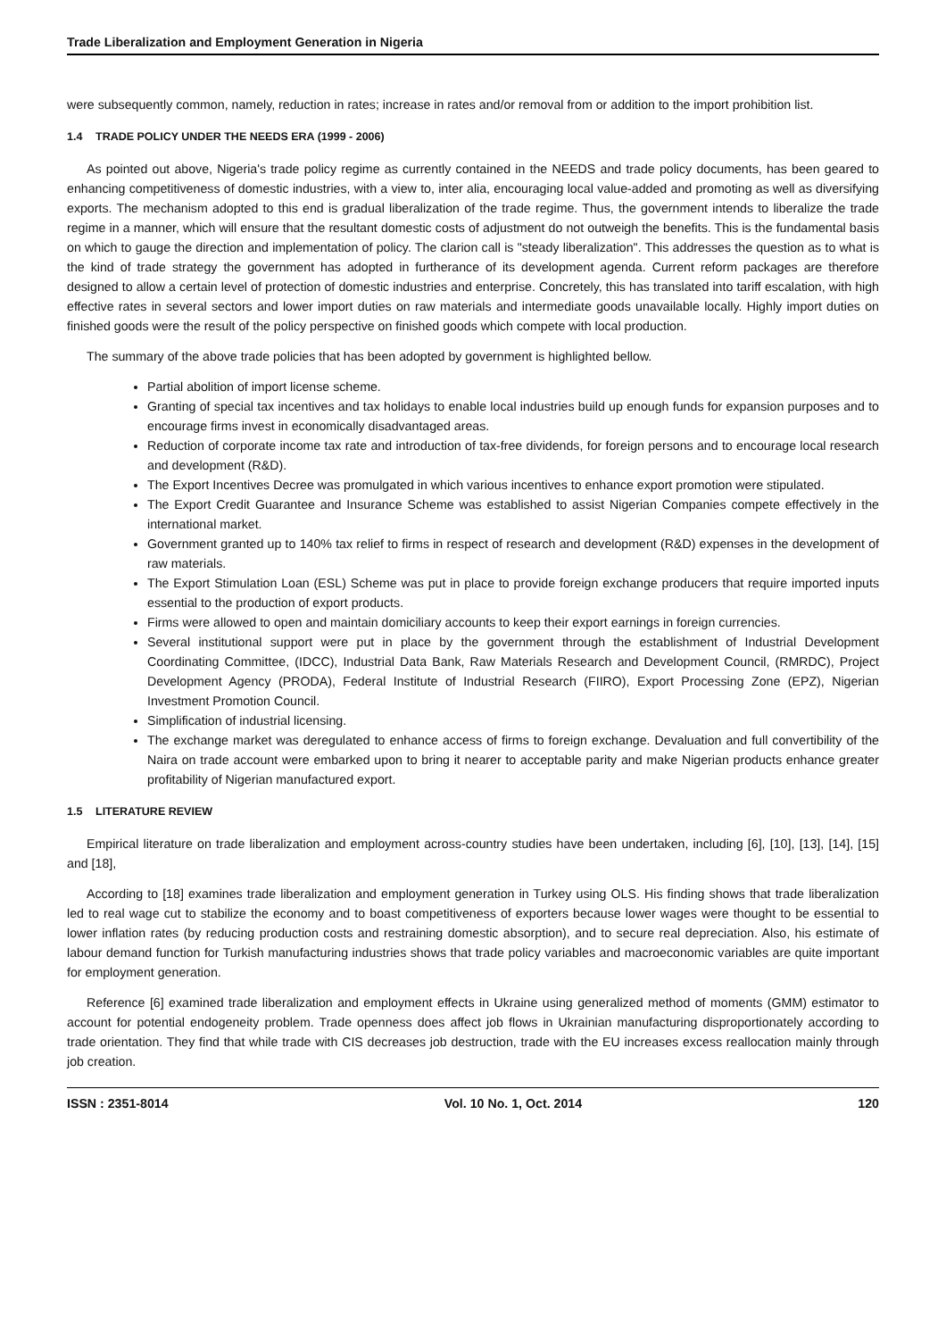Trade Liberalization and Employment Generation in Nigeria
were subsequently common, namely, reduction in rates; increase in rates and/or removal from or addition to the import prohibition list.
1.4 TRADE POLICY UNDER THE NEEDS ERA (1999 - 2006)
As pointed out above, Nigeria's trade policy regime as currently contained in the NEEDS and trade policy documents, has been geared to enhancing competitiveness of domestic industries, with a view to, inter alia, encouraging local value-added and promoting as well as diversifying exports. The mechanism adopted to this end is gradual liberalization of the trade regime. Thus, the government intends to liberalize the trade regime in a manner, which will ensure that the resultant domestic costs of adjustment do not outweigh the benefits. This is the fundamental basis on which to gauge the direction and implementation of policy. The clarion call is "steady liberalization". This addresses the question as to what is the kind of trade strategy the government has adopted in furtherance of its development agenda. Current reform packages are therefore designed to allow a certain level of protection of domestic industries and enterprise. Concretely, this has translated into tariff escalation, with high effective rates in several sectors and lower import duties on raw materials and intermediate goods unavailable locally. Highly import duties on finished goods were the result of the policy perspective on finished goods which compete with local production.
The summary of the above trade policies that has been adopted by government is highlighted bellow.
Partial abolition of import license scheme.
Granting of special tax incentives and tax holidays to enable local industries build up enough funds for expansion purposes and to encourage firms invest in economically disadvantaged areas.
Reduction of corporate income tax rate and introduction of tax-free dividends, for foreign persons and to encourage local research and development (R&D).
The Export Incentives Decree was promulgated in which various incentives to enhance export promotion were stipulated.
The Export Credit Guarantee and Insurance Scheme was established to assist Nigerian Companies compete effectively in the international market.
Government granted up to 140% tax relief to firms in respect of research and development (R&D) expenses in the development of raw materials.
The Export Stimulation Loan (ESL) Scheme was put in place to provide foreign exchange producers that require imported inputs essential to the production of export products.
Firms were allowed to open and maintain domiciliary accounts to keep their export earnings in foreign currencies.
Several institutional support were put in place by the government through the establishment of Industrial Development Coordinating Committee, (IDCC), Industrial Data Bank, Raw Materials Research and Development Council, (RMRDC), Project Development Agency (PRODA), Federal Institute of Industrial Research (FIIRO), Export Processing Zone (EPZ), Nigerian Investment Promotion Council.
Simplification of industrial licensing.
The exchange market was deregulated to enhance access of firms to foreign exchange. Devaluation and full convertibility of the Naira on trade account were embarked upon to bring it nearer to acceptable parity and make Nigerian products enhance greater profitability of Nigerian manufactured export.
1.5 LITERATURE REVIEW
Empirical literature on trade liberalization and employment across-country studies have been undertaken, including [6], [10], [13], [14], [15] and [18],
According to [18] examines trade liberalization and employment generation in Turkey using OLS. His finding shows that trade liberalization led to real wage cut to stabilize the economy and to boast competitiveness of exporters because lower wages were thought to be essential to lower inflation rates (by reducing production costs and restraining domestic absorption), and to secure real depreciation. Also, his estimate of labour demand function for Turkish manufacturing industries shows that trade policy variables and macroeconomic variables are quite important for employment generation.
Reference [6] examined trade liberalization and employment effects in Ukraine using generalized method of moments (GMM) estimator to account for potential endogeneity problem. Trade openness does affect job flows in Ukrainian manufacturing disproportionately according to trade orientation. They find that while trade with CIS decreases job destruction, trade with the EU increases excess reallocation mainly through job creation.
ISSN : 2351-8014 Vol. 10 No. 1, Oct. 2014 120